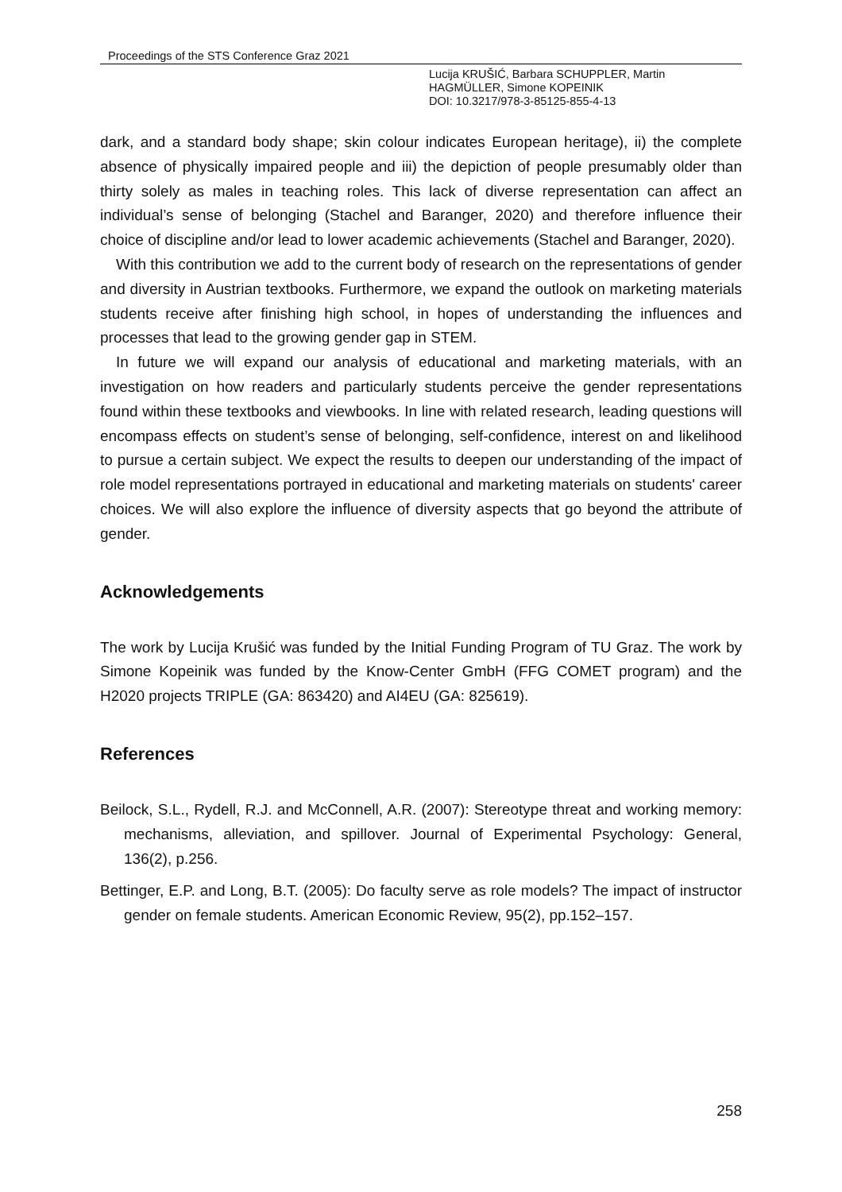Proceedings of the STS Conference Graz 2021
Lucija KRUŠIĆ, Barbara SCHUPPLER, Martin
HAGMÜLLER, Simone KOPEINIK
DOI: 10.3217/978-3-85125-855-4-13
dark, and a standard body shape; skin colour indicates European heritage), ii) the complete absence of physically impaired people and iii) the depiction of people presumably older than thirty solely as males in teaching roles. This lack of diverse representation can affect an individual’s sense of belonging (Stachel and Baranger, 2020) and therefore influence their choice of discipline and/or lead to lower academic achievements (Stachel and Baranger, 2020).
With this contribution we add to the current body of research on the representations of gender and diversity in Austrian textbooks. Furthermore, we expand the outlook on marketing materials students receive after finishing high school, in hopes of understanding the influences and processes that lead to the growing gender gap in STEM.
In future we will expand our analysis of educational and marketing materials, with an investigation on how readers and particularly students perceive the gender representations found within these textbooks and viewbooks. In line with related research, leading questions will encompass effects on student’s sense of belonging, self-confidence, interest on and likelihood to pursue a certain subject. We expect the results to deepen our understanding of the impact of role model representations portrayed in educational and marketing materials on students' career choices. We will also explore the influence of diversity aspects that go beyond the attribute of gender.
Acknowledgements
The work by Lucija Krušić was funded by the Initial Funding Program of TU Graz. The work by Simone Kopeinik was funded by the Know-Center GmbH (FFG COMET program) and the H2020 projects TRIPLE (GA: 863420) and AI4EU (GA: 825619).
References
Beilock, S.L., Rydell, R.J. and McConnell, A.R. (2007): Stereotype threat and working memory: mechanisms, alleviation, and spillover. Journal of Experimental Psychology: General, 136(2), p.256.
Bettinger, E.P. and Long, B.T. (2005): Do faculty serve as role models? The impact of instructor gender on female students. American Economic Review, 95(2), pp.152–157.
258